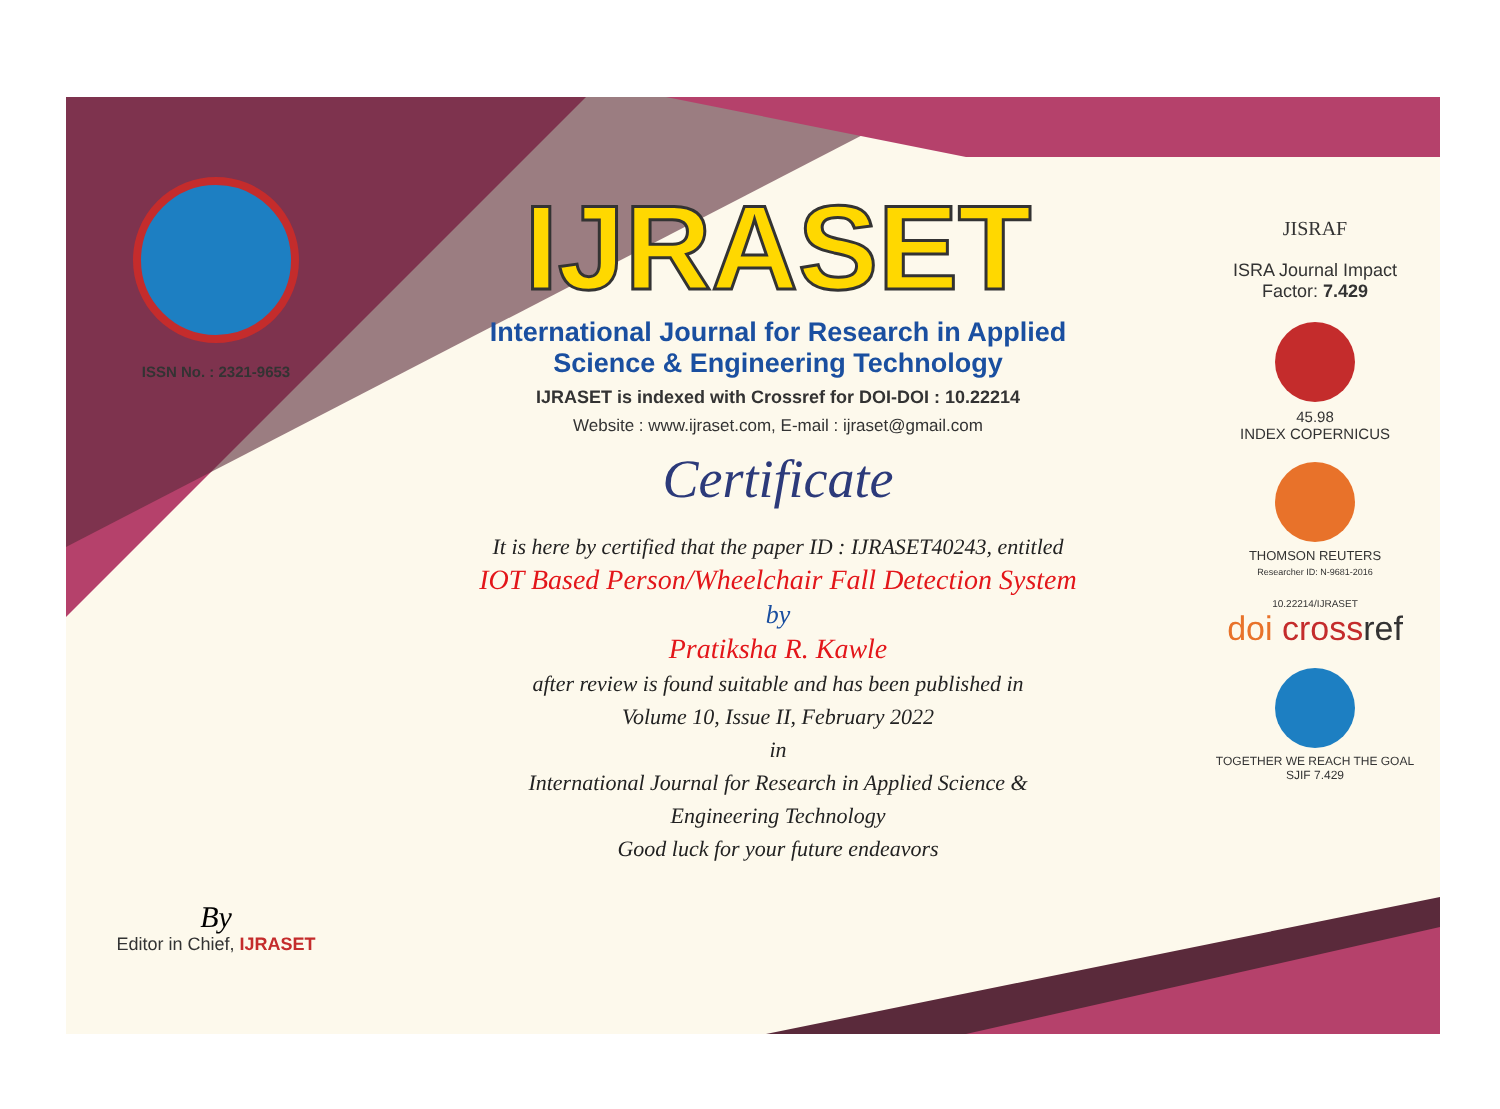ISSN No. : 2321-9653
By
Editor in Chief, IJRASET
IJRASET
International Journal for Research in Applied
Science & Engineering Technology
IJRASET is indexed with Crossref for DOI-DOI : 10.22214
Website : www.ijraset.com, E-mail : ijraset@gmail.com
Certificate
It is here by certified that the paper ID : IJRASET40243, entitled
IOT Based Person/Wheelchair Fall Detection System
by
Pratiksha R. Kawle
after review is found suitable and has been published in
Volume 10, Issue II, February 2022
in
International Journal for Research in Applied Science &
Engineering Technology
Good luck for your future endeavors
JISRAF
ISRA Journal Impact
Factor: 7.429
45.98
INDEX COPERNICUS
THOMSON REUTERS
Researcher ID: N-9681-2016
10.22214/IJRASET
doi cross ref
TOGETHER WE REACH THE GOAL
SJIF 7.429